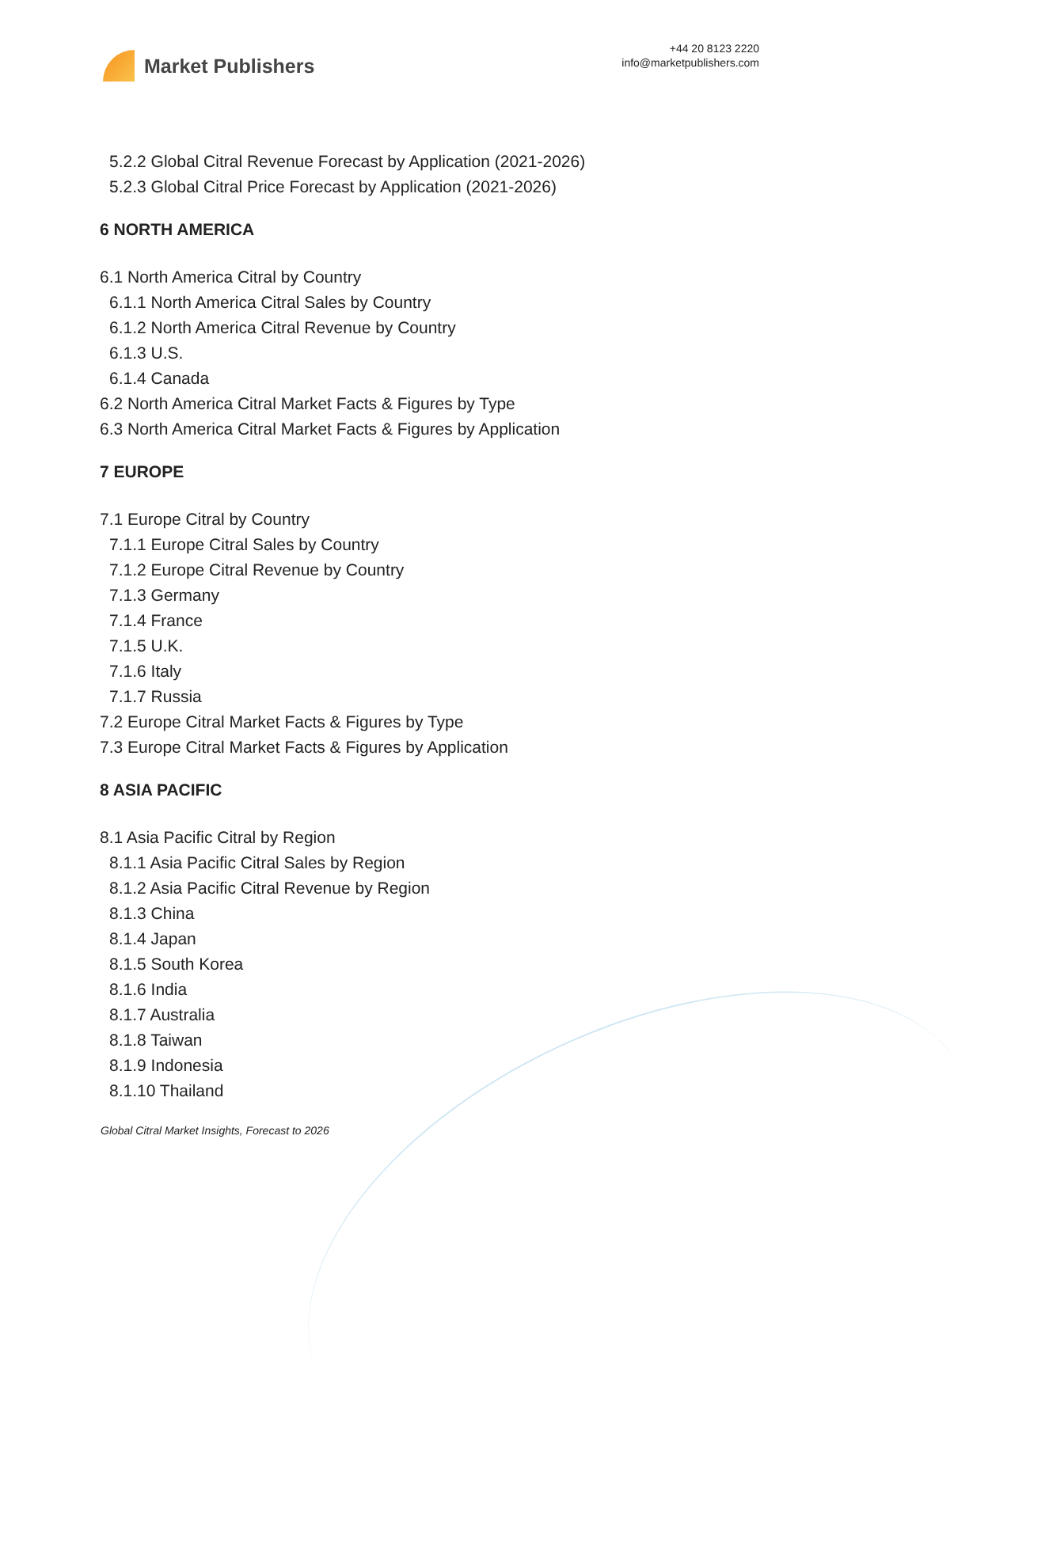Market Publishers
+44 20 8123 2220
info@marketpublishers.com
5.2.2 Global Citral Revenue Forecast by Application (2021-2026)
5.2.3 Global Citral Price Forecast by Application (2021-2026)
6 NORTH AMERICA
6.1 North America Citral by Country
6.1.1 North America Citral Sales by Country
6.1.2 North America Citral Revenue by Country
6.1.3 U.S.
6.1.4 Canada
6.2 North America Citral Market Facts & Figures by Type
6.3 North America Citral Market Facts & Figures by Application
7 EUROPE
7.1 Europe Citral by Country
7.1.1 Europe Citral Sales by Country
7.1.2 Europe Citral Revenue by Country
7.1.3 Germany
7.1.4 France
7.1.5 U.K.
7.1.6 Italy
7.1.7 Russia
7.2 Europe Citral Market Facts & Figures by Type
7.3 Europe Citral Market Facts & Figures by Application
8 ASIA PACIFIC
8.1 Asia Pacific Citral by Region
8.1.1 Asia Pacific Citral Sales by Region
8.1.2 Asia Pacific Citral Revenue by Region
8.1.3 China
8.1.4 Japan
8.1.5 South Korea
8.1.6 India
8.1.7 Australia
8.1.8 Taiwan
8.1.9 Indonesia
8.1.10 Thailand
Global Citral Market Insights, Forecast to 2026